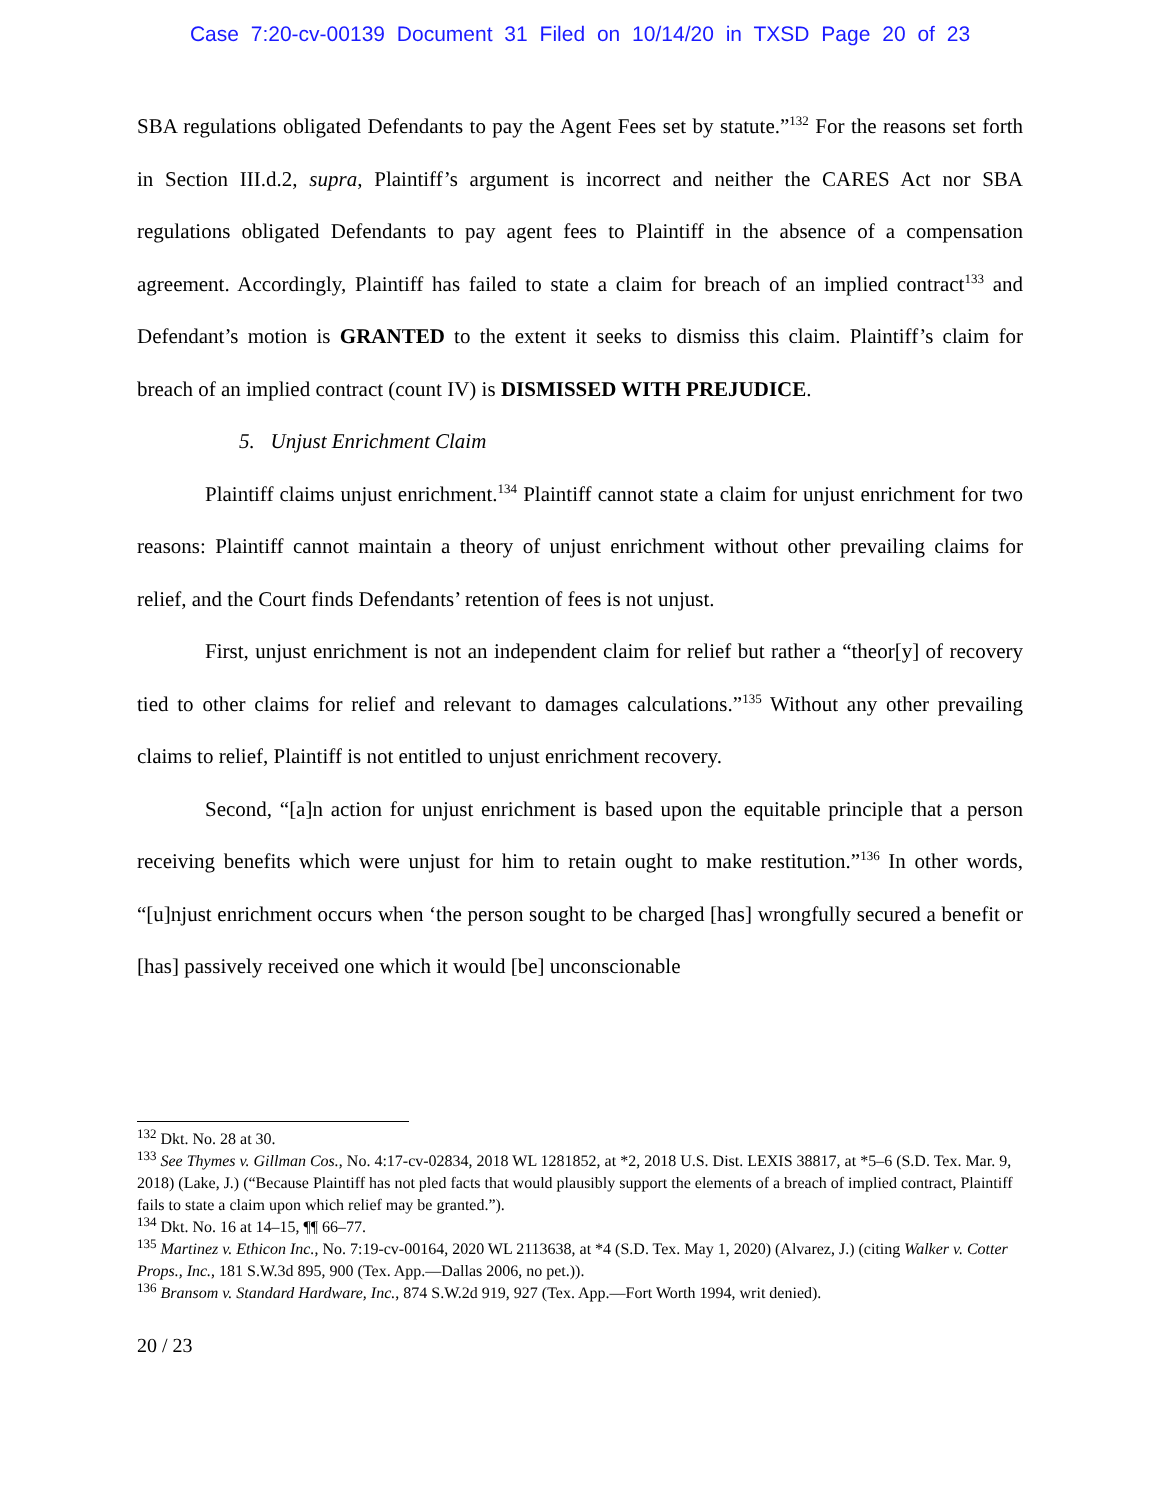Case 7:20-cv-00139 Document 31 Filed on 10/14/20 in TXSD Page 20 of 23
SBA regulations obligated Defendants to pay the Agent Fees set by statute.”<sup>132</sup> For the reasons set forth in Section III.d.2, supra, Plaintiff’s argument is incorrect and neither the CARES Act nor SBA regulations obligated Defendants to pay agent fees to Plaintiff in the absence of a compensation agreement. Accordingly, Plaintiff has failed to state a claim for breach of an implied contract<sup>133</sup> and Defendant’s motion is GRANTED to the extent it seeks to dismiss this claim. Plaintiff’s claim for breach of an implied contract (count IV) is DISMISSED WITH PREJUDICE.
5. Unjust Enrichment Claim
Plaintiff claims unjust enrichment.<sup>134</sup> Plaintiff cannot state a claim for unjust enrichment for two reasons: Plaintiff cannot maintain a theory of unjust enrichment without other prevailing claims for relief, and the Court finds Defendants’ retention of fees is not unjust.
First, unjust enrichment is not an independent claim for relief but rather a “theor[y] of recovery tied to other claims for relief and relevant to damages calculations.”<sup>135</sup> Without any other prevailing claims to relief, Plaintiff is not entitled to unjust enrichment recovery.
Second, “[a]n action for unjust enrichment is based upon the equitable principle that a person receiving benefits which were unjust for him to retain ought to make restitution.”<sup>136</sup> In other words, “[u]njust enrichment occurs when ‘the person sought to be charged [has] wrongfully secured a benefit or [has] passively received one which it would [be] unconscionable
<sup>132</sup> Dkt. No. 28 at 30.
<sup>133</sup> See Thymes v. Gillman Cos., No. 4:17-cv-02834, 2018 WL 1281852, at *2, 2018 U.S. Dist. LEXIS 38817, at *5–6 (S.D. Tex. Mar. 9, 2018) (Lake, J.) (“Because Plaintiff has not pled facts that would plausibly support the elements of a breach of implied contract, Plaintiff fails to state a claim upon which relief may be granted.”).
<sup>134</sup> Dkt. No. 16 at 14–15, ¶¶ 66–77.
<sup>135</sup> Martinez v. Ethicon Inc., No. 7:19-cv-00164, 2020 WL 2113638, at *4 (S.D. Tex. May 1, 2020) (Alvarez, J.) (citing Walker v. Cotter Props., Inc., 181 S.W.3d 895, 900 (Tex. App.—Dallas 2006, no pet.)).
<sup>136</sup> Bransom v. Standard Hardware, Inc., 874 S.W.2d 919, 927 (Tex. App.—Fort Worth 1994, writ denied).
20 / 23